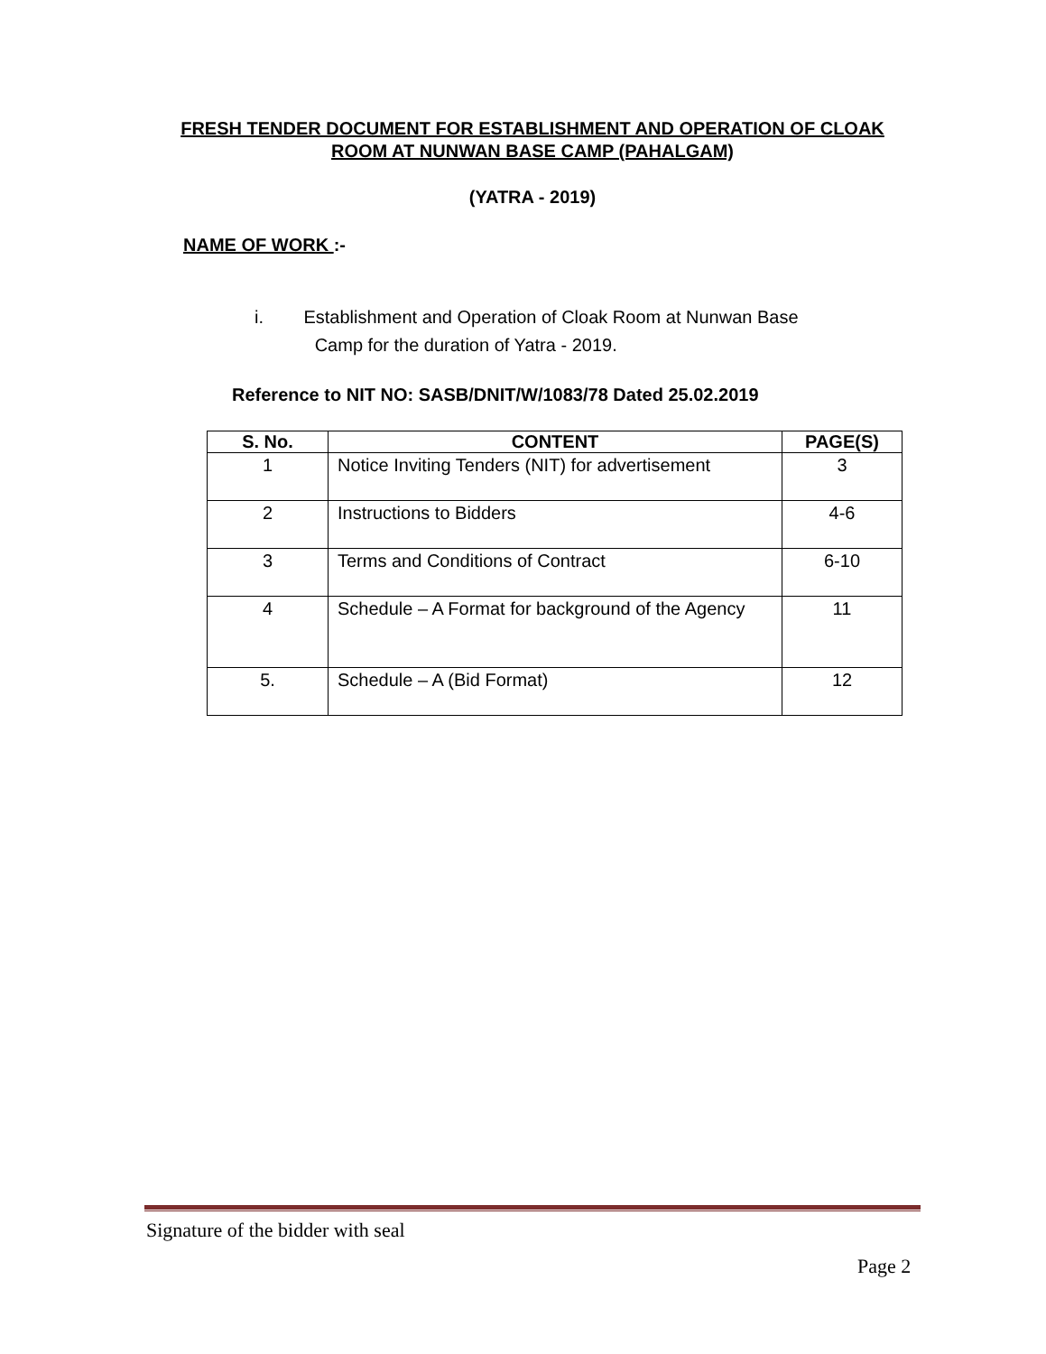FRESH TENDER DOCUMENT FOR ESTABLISHMENT AND OPERATION OF CLOAK ROOM AT NUNWAN BASE CAMP (PAHALGAM)
(YATRA - 2019)
NAME OF WORK :-
i. Establishment and Operation of Cloak Room at Nunwan Base
Camp for the duration of Yatra - 2019.
Reference to NIT NO: SASB/DNIT/W/1083/78 Dated 25.02.2019
| S. No. | CONTENT | PAGE(S) |
| --- | --- | --- |
| 1 | Notice Inviting Tenders (NIT) for advertisement | 3 |
| 2 | Instructions to Bidders | 4-6 |
| 3 | Terms and Conditions of Contract | 6-10 |
| 4 | Schedule – A Format for background of the Agency | 11 |
| 5. | Schedule – A (Bid Format) | 12 |
Signature of the bidder with seal
Page 2